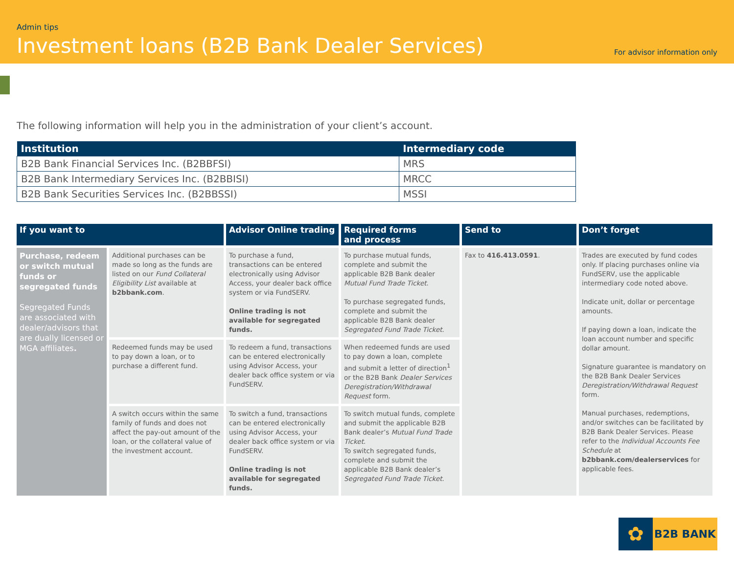Admin tips
Investment loans (B2B Bank Dealer Services)
For advisor information only
The following information will help you in the administration of your client’s account.
| Institution | Intermediary code |
| --- | --- |
| B2B Bank Financial Services Inc. (B2BBFSI) | MRS |
| B2B Bank Intermediary Services Inc. (B2BBISI) | MRCC |
| B2B Bank Securities Services Inc. (B2BBSSI) | MSSI |
| If you want to | | Advisor Online trading | Required forms and process | Send to | Don’t forget |
| --- | --- | --- | --- | --- | --- |
| Purchase, redeem or switch mutual funds or segregated funds Segregated Funds are associated with dealer/advisors that are dually licensed or MGA affiliates . | Additional purchases can be made so long as the funds are listed on our Fund Collateral Eligibility List available at b2bbank.com . | To purchase a fund, transactions can be entered electronically using Advisor Access, your dealer back office system or via FundSERV. Online trading is not available for segregated funds. | To purchase mutual funds, complete and submit the applicable B2B Bank dealer Mutual Fund Trade Ticket . To purchase segregated funds, complete and submit the applicable B2B Bank dealer Segregated Fund Trade Ticket . | Fax to 416.413.0591 . | Trades are executed by fund codes only. If placing purchases online via FundSERV, use the applicable intermediary code noted above. Indicate unit, dollar or percentage amounts. If paying down a loan, indicate the loan account number and specific dollar amount. Signature guarantee is mandatory on the B2B Bank Dealer Services Deregistration/Withdrawal Request form. Manual purchases, redemptions, and/or switches can be facilitated by B2B Bank Dealer Services. Please refer to the Individual Accounts Fee Schedule at b2bbank.com/dealerservices for applicable fees. |
| | Redeemed funds may be used to pay down a loan, or to purchase a different fund. | To redeem a fund, transactions can be entered electronically using Advisor Access, your dealer back office system or via FundSERV. | When redeemed funds are used to pay down a loan, complete and submit a letter of direction<sup>1</sup> or the B2B Bank Dealer Services Deregistration/Withdrawal Request form. | | |
| | A switch occurs within the same family of funds and does not affect the pay-out amount of the loan, or the collateral value of the investment account. | To switch a fund, transactions can be entered electronically using Advisor Access, your dealer back office system or via FundSERV. Online trading is not available for segregated funds. | To switch mutual funds, complete and submit the applicable B2B Bank dealer’s Mutual Fund Trade Ticket . To switch segregated funds, complete and submit the applicable B2B Bank dealer’s Segregated Fund Trade Ticket . | | |
✿
B2B BANK